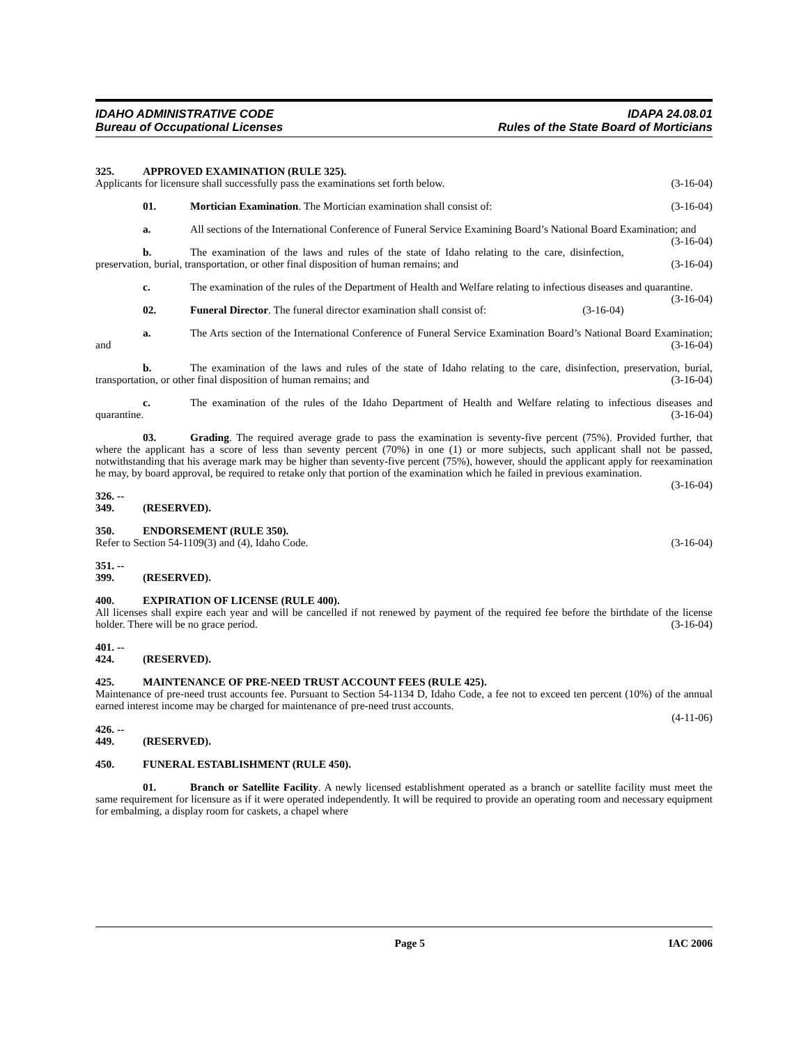IDAHO ADMINISTRATIVE CODE
Bureau of Occupational Licenses
IDAPA 24.08.01
Rules of the State Board of Morticians
325. APPROVED EXAMINATION (RULE 325).
Applicants for licensure shall successfully pass the examinations set forth below. (3-16-04)
01. Mortician Examination. The Mortician examination shall consist of: (3-16-04)
a. All sections of the International Conference of Funeral Service Examining Board’s National Board Examination; and (3-16-04)
b. The examination of the laws and rules of the state of Idaho relating to the care, disinfection, preservation, burial, transportation, or other final disposition of human remains; and (3-16-04)
c. The examination of the rules of the Department of Health and Welfare relating to infectious diseases and quarantine. (3-16-04)
02. Funeral Director. The funeral director examination shall consist of: (3-16-04)
a. The Arts section of the International Conference of Funeral Service Examination Board’s National Board Examination; and (3-16-04)
b. The examination of the laws and rules of the state of Idaho relating to the care, disinfection, preservation, burial, transportation, or other final disposition of human remains; and (3-16-04)
c. The examination of the rules of the Idaho Department of Health and Welfare relating to infectious diseases and quarantine. (3-16-04)
03. Grading. The required average grade to pass the examination is seventy-five percent (75%). Provided further, that where the applicant has a score of less than seventy percent (70%) in one (1) or more subjects, such applicant shall not be passed, notwithstanding that his average mark may be higher than seventy-five percent (75%), however, should the applicant apply for reexamination he may, by board approval, be required to retake only that portion of the examination which he failed in previous examination. (3-16-04)
326. -- 349. (RESERVED).
350. ENDORSEMENT (RULE 350).
Refer to Section 54-1109(3) and (4), Idaho Code. (3-16-04)
351. -- 399. (RESERVED).
400. EXPIRATION OF LICENSE (RULE 400).
All licenses shall expire each year and will be cancelled if not renewed by payment of the required fee before the birthdate of the license holder. There will be no grace period. (3-16-04)
401. -- 424. (RESERVED).
425. MAINTENANCE OF PRE-NEED TRUST ACCOUNT FEES (RULE 425).
Maintenance of pre-need trust accounts fee. Pursuant to Section 54-1134 D, Idaho Code, a fee not to exceed ten percent (10%) of the annual earned interest income may be charged for maintenance of pre-need trust accounts.
(4-11-06)
426. -- 449. (RESERVED).
450. FUNERAL ESTABLISHMENT (RULE 450).
01. Branch or Satellite Facility. A newly licensed establishment operated as a branch or satellite facility must meet the same requirement for licensure as if it were operated independently. It will be required to provide an operating room and necessary equipment for embalming, a display room for caskets, a chapel where
Page 5 IAC 2006